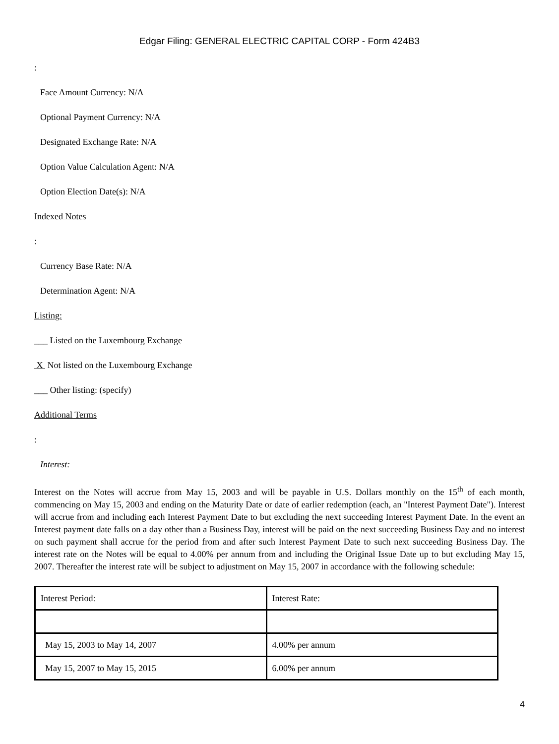Edgar Filing: GENERAL ELECTRIC CAPITAL CORP - Form 424B3
:
Face Amount Currency: N/A
Optional Payment Currency: N/A
Designated Exchange Rate: N/A
Option Value Calculation Agent: N/A
Option Election Date(s): N/A
Indexed Notes
:
Currency Base Rate: N/A
Determination Agent: N/A
Listing:
___ Listed on the Luxembourg Exchange
X Not listed on the Luxembourg Exchange
___ Other listing: (specify)
Additional Terms
:
Interest:
Interest on the Notes will accrue from May 15, 2003 and will be payable in U.S. Dollars monthly on the 15<sup>th</sup> of each month, commencing on May 15, 2003 and ending on the Maturity Date or date of earlier redemption (each, an "Interest Payment Date"). Interest will accrue from and including each Interest Payment Date to but excluding the next succeeding Interest Payment Date. In the event an Interest payment date falls on a day other than a Business Day, interest will be paid on the next succeeding Business Day and no interest on such payment shall accrue for the period from and after such Interest Payment Date to such next succeeding Business Day. The interest rate on the Notes will be equal to 4.00% per annum from and including the Original Issue Date up to but excluding May 15, 2007. Thereafter the interest rate will be subject to adjustment on May 15, 2007 in accordance with the following schedule:
| Interest Period: | Interest Rate: |
| May 15, 2003 to May 14, 2007 | 4.00% per annum |
| May 15, 2007 to May 15, 2015 | 6.00% per annum |
4